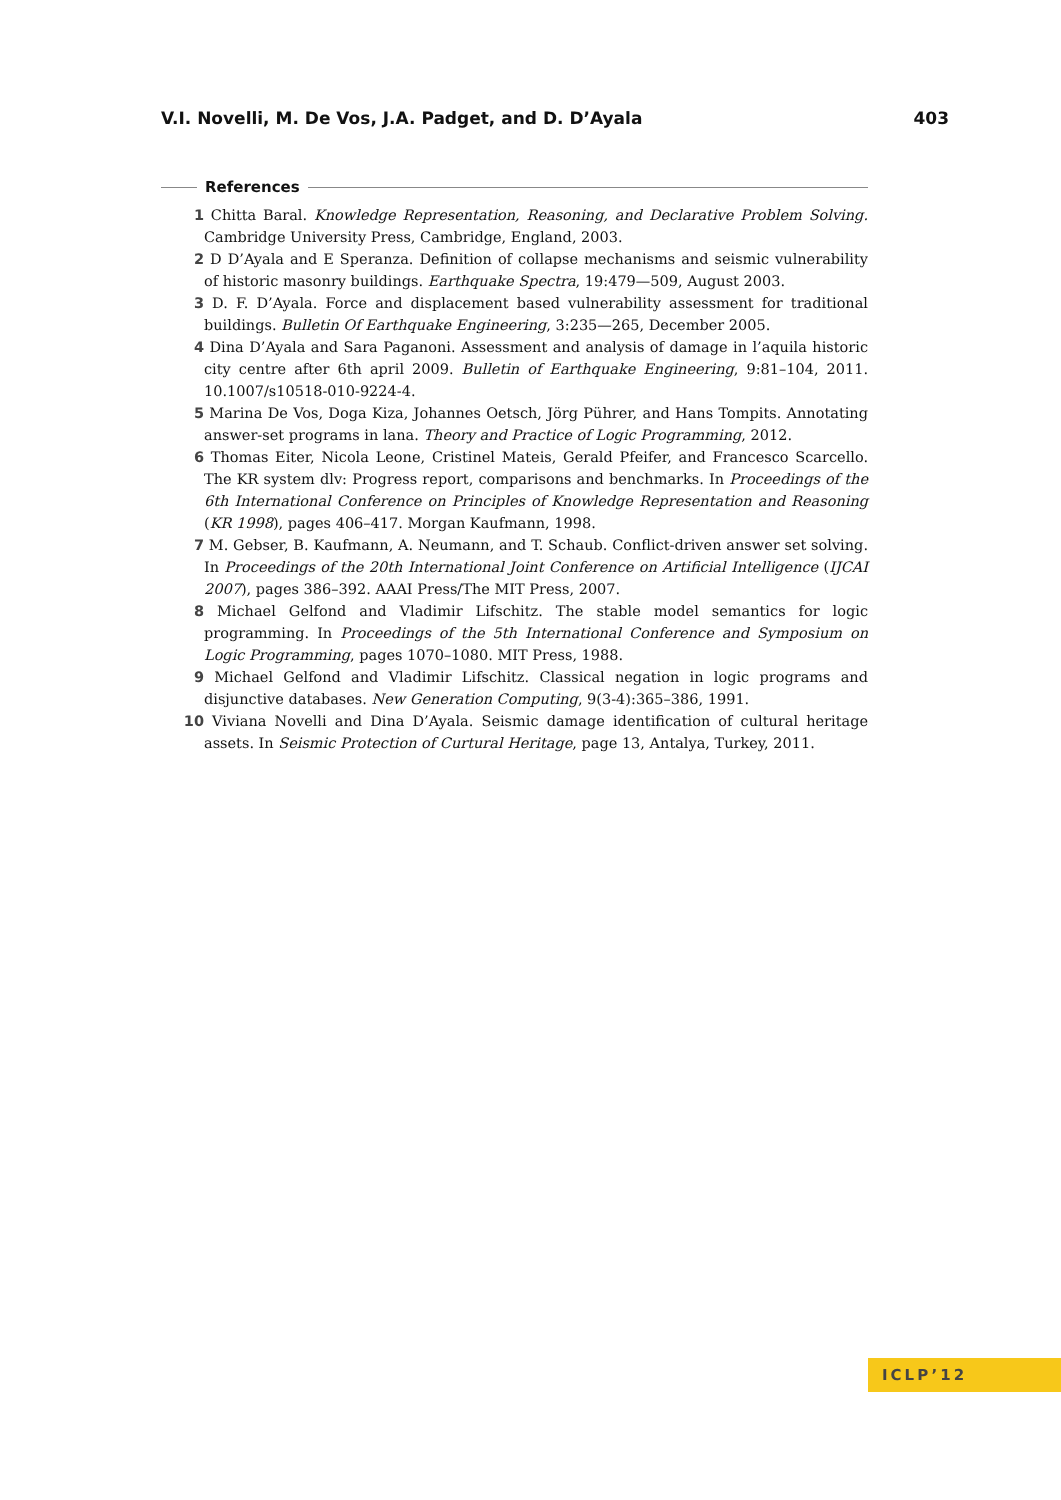V.I. Novelli, M. De Vos, J.A. Padget, and D. D’Ayala 403
References
1 Chitta Baral. Knowledge Representation, Reasoning, and Declarative Problem Solving. Cambridge University Press, Cambridge, England, 2003.
2 D D’Ayala and E Speranza. Definition of collapse mechanisms and seismic vulnerability of historic masonry buildings. Earthquake Spectra, 19:479—509, August 2003.
3 D. F. D’Ayala. Force and displacement based vulnerability assessment for traditional buildings. Bulletin Of Earthquake Engineering, 3:235—265, December 2005.
4 Dina D’Ayala and Sara Paganoni. Assessment and analysis of damage in l’aquila historic city centre after 6th april 2009. Bulletin of Earthquake Engineering, 9:81–104, 2011. 10.1007/s10518-010-9224-4.
5 Marina De Vos, Doga Kiza, Johannes Oetsch, Jörg Pührer, and Hans Tompits. Annotating answer-set programs in lana. Theory and Practice of Logic Programming, 2012.
6 Thomas Eiter, Nicola Leone, Cristinel Mateis, Gerald Pfeifer, and Francesco Scarcello. The KR system dlv: Progress report, comparisons and benchmarks. In Proceedings of the 6th International Conference on Principles of Knowledge Representation and Reasoning (KR 1998), pages 406–417. Morgan Kaufmann, 1998.
7 M. Gebser, B. Kaufmann, A. Neumann, and T. Schaub. Conflict-driven answer set solving. In Proceedings of the 20th International Joint Conference on Artificial Intelligence (IJCAI 2007), pages 386–392. AAAI Press/The MIT Press, 2007.
8 Michael Gelfond and Vladimir Lifschitz. The stable model semantics for logic programming. In Proceedings of the 5th International Conference and Symposium on Logic Programming, pages 1070–1080. MIT Press, 1988.
9 Michael Gelfond and Vladimir Lifschitz. Classical negation in logic programs and disjunctive databases. New Generation Computing, 9(3-4):365–386, 1991.
10 Viviana Novelli and Dina D’Ayala. Seismic damage identification of cultural heritage assets. In Seismic Protection of Curtural Heritage, page 13, Antalya, Turkey, 2011.
ICLP’12